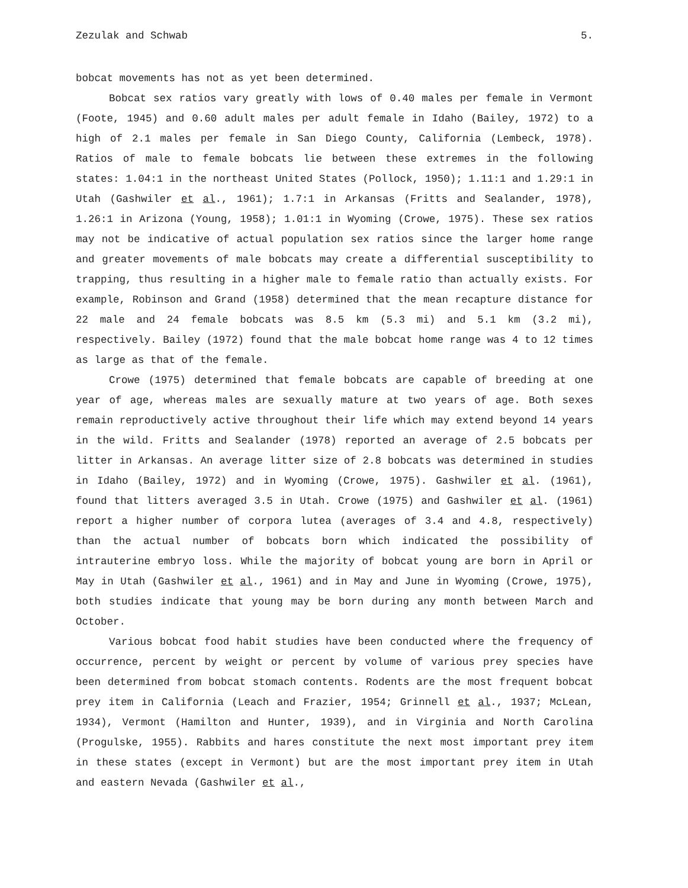Zezulak and Schwab 5.
bobcat movements has not as yet been determined.
Bobcat sex ratios vary greatly with lows of 0.40 males per female in Vermont (Foote, 1945) and 0.60 adult males per adult female in Idaho (Bailey, 1972) to a high of 2.1 males per female in San Diego County, California (Lembeck, 1978). Ratios of male to female bobcats lie between these extremes in the following states: 1.04:1 in the northeast United States (Pollock, 1950); 1.11:1 and 1.29:1 in Utah (Gashwiler et al., 1961); 1.7:1 in Arkansas (Fritts and Sealander, 1978), 1.26:1 in Arizona (Young, 1958); 1.01:1 in Wyoming (Crowe, 1975). These sex ratios may not be indicative of actual population sex ratios since the larger home range and greater movements of male bobcats may create a differential susceptibility to trapping, thus resulting in a higher male to female ratio than actually exists. For example, Robinson and Grand (1958) determined that the mean recapture distance for 22 male and 24 female bobcats was 8.5 km (5.3 mi) and 5.1 km (3.2 mi), respectively. Bailey (1972) found that the male bobcat home range was 4 to 12 times as large as that of the female.
Crowe (1975) determined that female bobcats are capable of breeding at one year of age, whereas males are sexually mature at two years of age. Both sexes remain reproductively active throughout their life which may extend beyond 14 years in the wild. Fritts and Sealander (1978) reported an average of 2.5 bobcats per litter in Arkansas. An average litter size of 2.8 bobcats was determined in studies in Idaho (Bailey, 1972) and in Wyoming (Crowe, 1975). Gashwiler et al. (1961), found that litters averaged 3.5 in Utah. Crowe (1975) and Gashwiler et al. (1961) report a higher number of corpora lutea (averages of 3.4 and 4.8, respectively) than the actual number of bobcats born which indicated the possibility of intrauterine embryo loss. While the majority of bobcat young are born in April or May in Utah (Gashwiler et al., 1961) and in May and June in Wyoming (Crowe, 1975), both studies indicate that young may be born during any month between March and October.
Various bobcat food habit studies have been conducted where the frequency of occurrence, percent by weight or percent by volume of various prey species have been determined from bobcat stomach contents. Rodents are the most frequent bobcat prey item in California (Leach and Frazier, 1954; Grinnell et al., 1937; McLean, 1934), Vermont (Hamilton and Hunter, 1939), and in Virginia and North Carolina (Progulske, 1955). Rabbits and hares constitute the next most important prey item in these states (except in Vermont) but are the most important prey item in Utah and eastern Nevada (Gashwiler et al.,